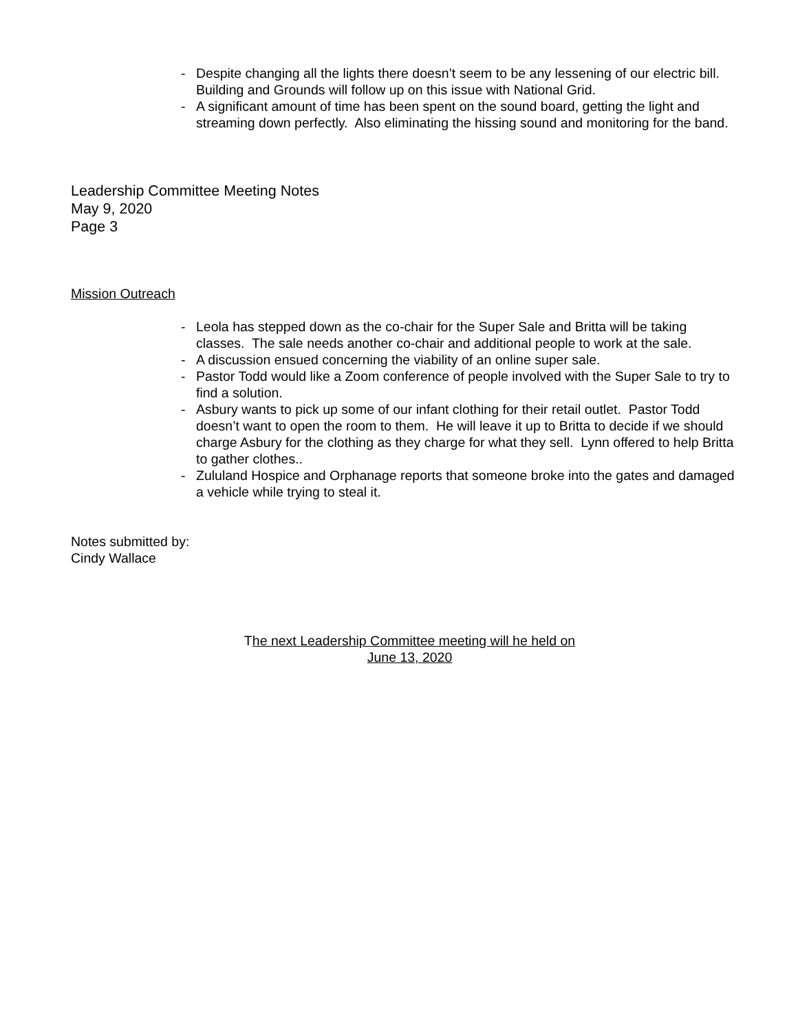- Despite changing all the lights there doesn’t seem to be any lessening of our electric bill. Building and Grounds will follow up on this issue with National Grid.
- A significant amount of time has been spent on the sound board, getting the light and streaming down perfectly. Also eliminating the hissing sound and monitoring for the band.
Leadership Committee Meeting Notes
May 9, 2020
Page 3
Mission Outreach
- Leola has stepped down as the co-chair for the Super Sale and Britta will be taking classes. The sale needs another co-chair and additional people to work at the sale.
- A discussion ensued concerning the viability of an online super sale.
- Pastor Todd would like a Zoom conference of people involved with the Super Sale to try to find a solution.
- Asbury wants to pick up some of our infant clothing for their retail outlet. Pastor Todd doesn’t want to open the room to them. He will leave it up to Britta to decide if we should charge Asbury for the clothing as they charge for what they sell. Lynn offered to help Britta to gather clothes..
- Zululand Hospice and Orphanage reports that someone broke into the gates and damaged a vehicle while trying to steal it.
Notes submitted by:
Cindy Wallace
The next Leadership Committee meeting will he held on
June 13, 2020